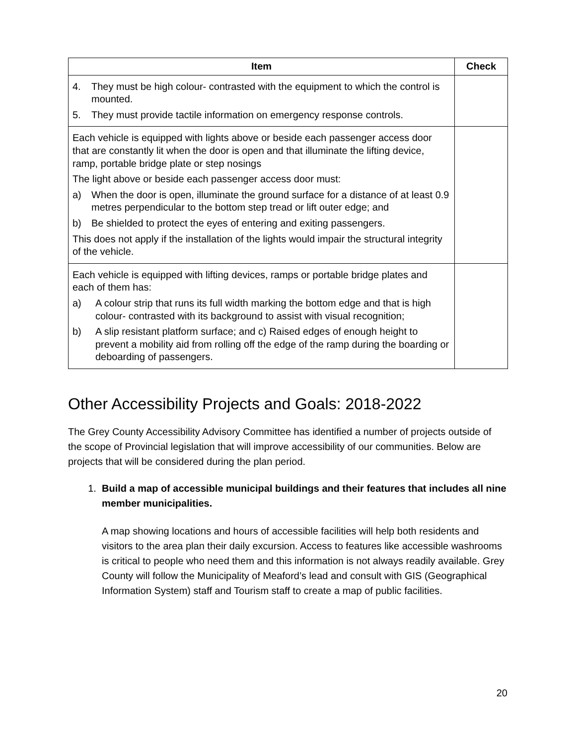| Item | Check |
| --- | --- |
| 4. They must be high colour- contrasted with the equipment to which the control is mounted. 5. They must provide tactile information on emergency response controls. | |
| Each vehicle is equipped with lights above or beside each passenger access door that are constantly lit when the door is open and that illuminate the lifting device, ramp, portable bridge plate or step nosings The light above or beside each passenger access door must: a) When the door is open, illuminate the ground surface for a distance of at least 0.9 metres perpendicular to the bottom step tread or lift outer edge; and b) Be shielded to protect the eyes of entering and exiting passengers. This does not apply if the installation of the lights would impair the structural integrity of the vehicle. | |
| Each vehicle is equipped with lifting devices, ramps or portable bridge plates and each of them has: a) A colour strip that runs its full width marking the bottom edge and that is high colour- contrasted with its background to assist with visual recognition; b) A slip resistant platform surface; and c) Raised edges of enough height to prevent a mobility aid from rolling off the edge of the ramp during the boarding or deboarding of passengers. | |
Other Accessibility Projects and Goals: 2018-2022
The Grey County Accessibility Advisory Committee has identified a number of projects outside of the scope of Provincial legislation that will improve accessibility of our communities. Below are projects that will be considered during the plan period.
1. Build a map of accessible municipal buildings and their features that includes all nine member municipalities.
A map showing locations and hours of accessible facilities will help both residents and visitors to the area plan their daily excursion. Access to features like accessible washrooms is critical to people who need them and this information is not always readily available. Grey County will follow the Municipality of Meaford’s lead and consult with GIS (Geographical Information System) staff and Tourism staff to create a map of public facilities.
20